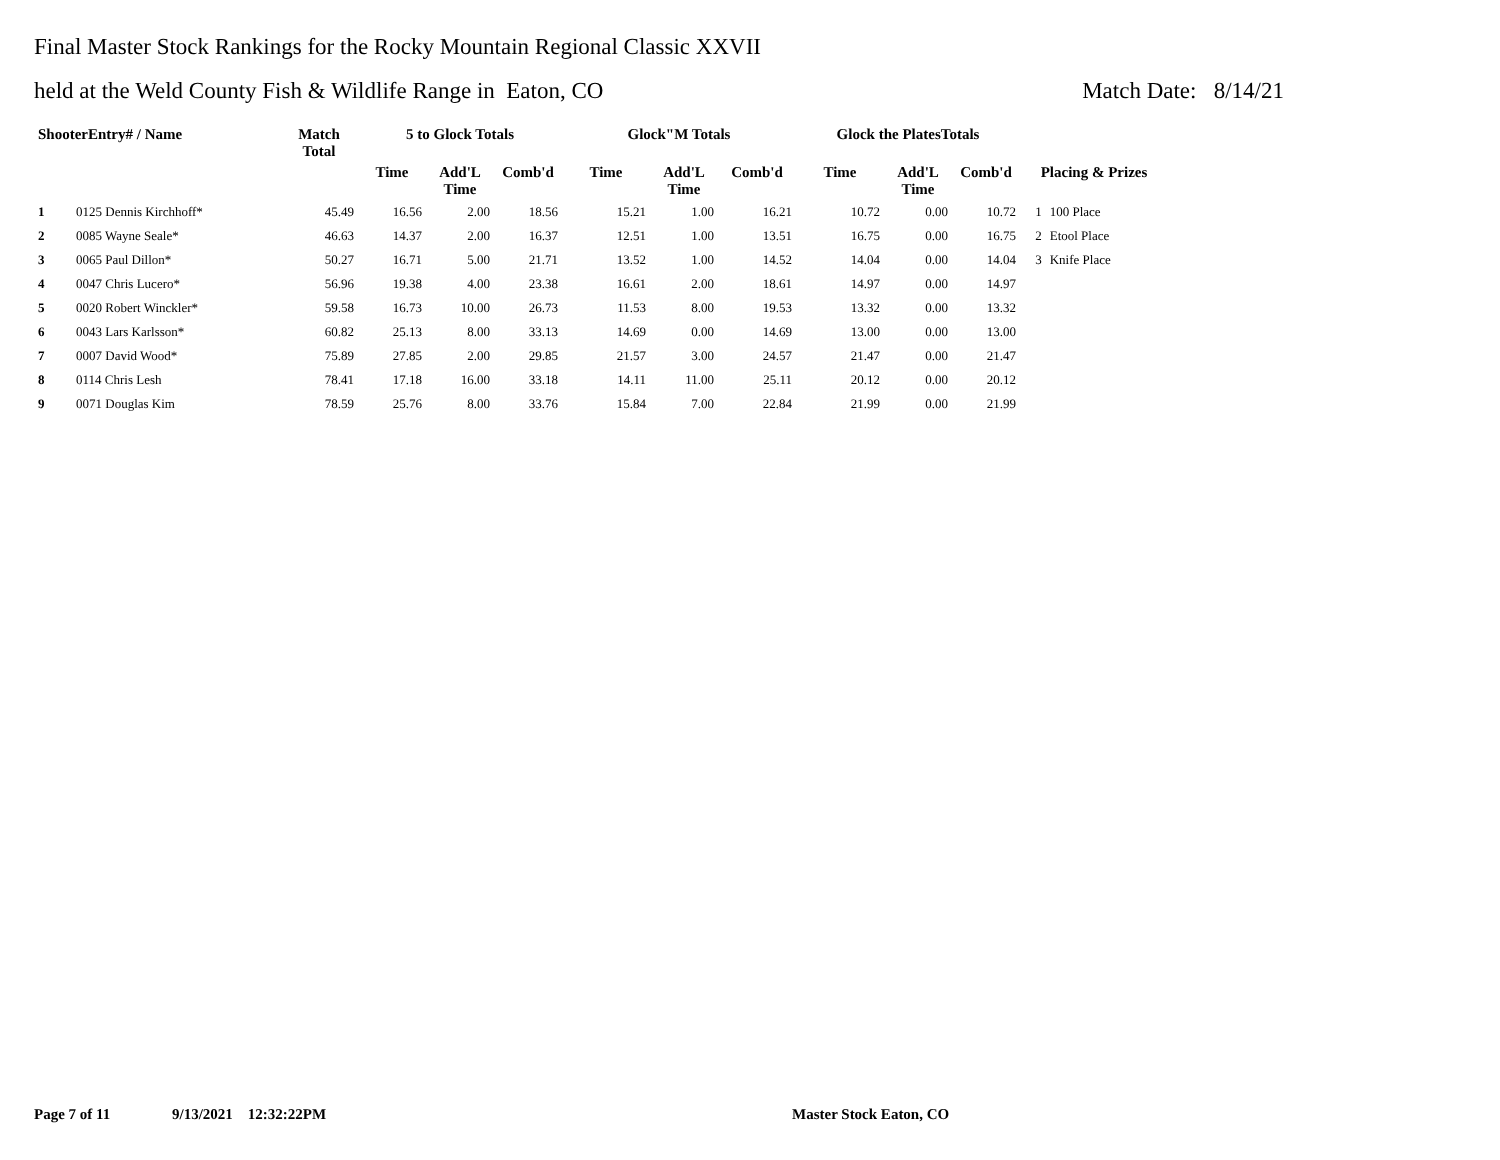Final Master Stock Rankings for the Rocky Mountain Regional Classic XXVII
held at the Weld County Fish & Wildlife Range in Eaton, CO Match Date: 8/14/21
| ShooterEntry# / Name | | Match Total | 5 to Glock Totals | | | Glock"M Totals | | | Glock the PlatesTotals | | | | |
| --- | --- | --- | --- | --- | --- | --- | --- | --- | --- | --- | --- | --- | --- |
| | | | Time | Add'L Time | Comb'd | Time | Add'L Time | Comb'd | Time | Add'L Time | Comb'd | Placing & Prizes | |
| 1 | 0125 Dennis Kirchhoff* | 45.49 | 16.56 | 2.00 | 18.56 | 15.21 | 1.00 | 16.21 | 10.72 | 0.00 | 10.72 | 1 | 100 Place |
| 2 | 0085 Wayne Seale* | 46.63 | 14.37 | 2.00 | 16.37 | 12.51 | 1.00 | 13.51 | 16.75 | 0.00 | 16.75 | 2 | Etool Place |
| 3 | 0065 Paul Dillon* | 50.27 | 16.71 | 5.00 | 21.71 | 13.52 | 1.00 | 14.52 | 14.04 | 0.00 | 14.04 | 3 | Knife Place |
| 4 | 0047 Chris Lucero* | 56.96 | 19.38 | 4.00 | 23.38 | 16.61 | 2.00 | 18.61 | 14.97 | 0.00 | 14.97 | | |
| 5 | 0020 Robert Winckler* | 59.58 | 16.73 | 10.00 | 26.73 | 11.53 | 8.00 | 19.53 | 13.32 | 0.00 | 13.32 | | |
| 6 | 0043 Lars Karlsson* | 60.82 | 25.13 | 8.00 | 33.13 | 14.69 | 0.00 | 14.69 | 13.00 | 0.00 | 13.00 | | |
| 7 | 0007 David Wood* | 75.89 | 27.85 | 2.00 | 29.85 | 21.57 | 3.00 | 24.57 | 21.47 | 0.00 | 21.47 | | |
| 8 | 0114 Chris Lesh | 78.41 | 17.18 | 16.00 | 33.18 | 14.11 | 11.00 | 25.11 | 20.12 | 0.00 | 20.12 | | |
| 9 | 0071 Douglas Kim | 78.59 | 25.76 | 8.00 | 33.76 | 15.84 | 7.00 | 22.84 | 21.99 | 0.00 | 21.99 | | |
Page 7 of 11 9/13/2021 12:32:22PM Master Stock Eaton, CO